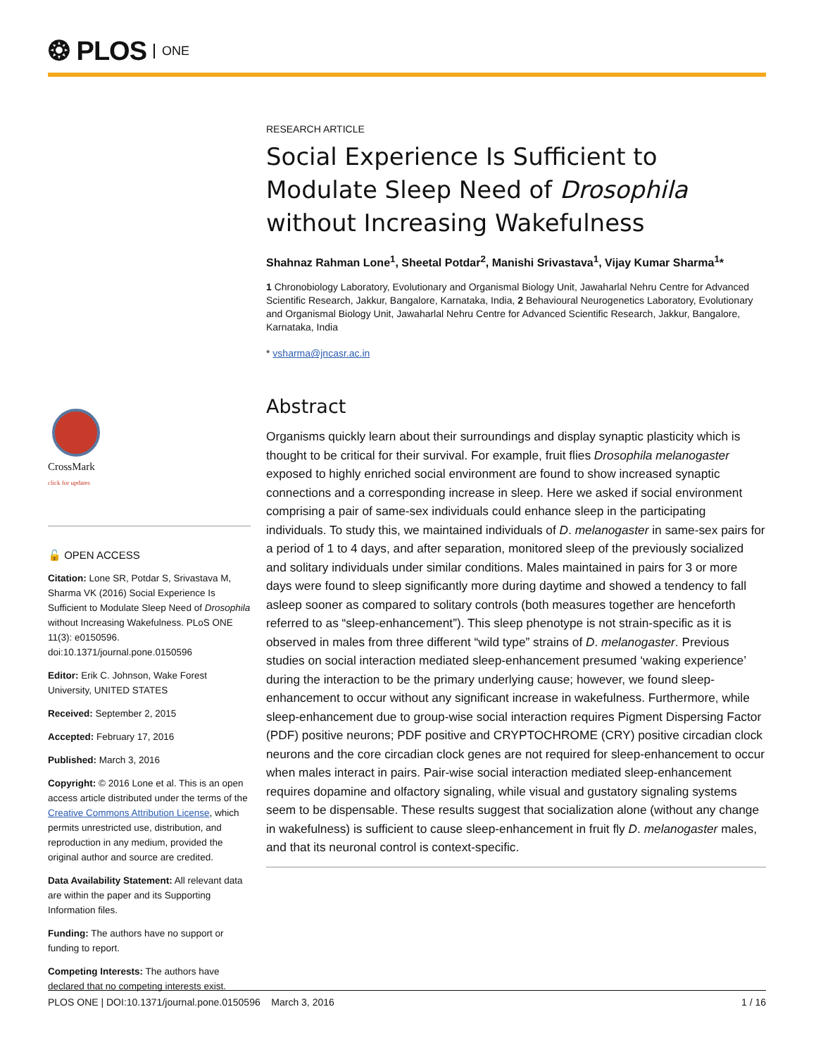❂ PLOS ONE
RESEARCH ARTICLE
Social Experience Is Sufficient to Modulate Sleep Need of Drosophila without Increasing Wakefulness
Shahnaz Rahman Lone<sup>1</sup>, Sheetal Potdar<sup>2</sup>, Manishi Srivastava<sup>1</sup>, Vijay Kumar Sharma<sup>1</sup>*
1 Chronobiology Laboratory, Evolutionary and Organismal Biology Unit, Jawaharlal Nehru Centre for Advanced Scientific Research, Jakkur, Bangalore, Karnataka, India, 2 Behavioural Neurogenetics Laboratory, Evolutionary and Organismal Biology Unit, Jawaharlal Nehru Centre for Advanced Scientific Research, Jakkur, Bangalore, Karnataka, India
* vsharma@jncasr.ac.in
Abstract
Organisms quickly learn about their surroundings and display synaptic plasticity which is thought to be critical for their survival. For example, fruit flies Drosophila melanogaster exposed to highly enriched social environment are found to show increased synaptic connections and a corresponding increase in sleep. Here we asked if social environment comprising a pair of same-sex individuals could enhance sleep in the participating individuals. To study this, we maintained individuals of D. melanogaster in same-sex pairs for a period of 1 to 4 days, and after separation, monitored sleep of the previously socialized and solitary individuals under similar conditions. Males maintained in pairs for 3 or more days were found to sleep significantly more during daytime and showed a tendency to fall asleep sooner as compared to solitary controls (both measures together are henceforth referred to as “sleep-enhancement”). This sleep phenotype is not strain-specific as it is observed in males from three different “wild type” strains of D. melanogaster. Previous studies on social interaction mediated sleep-enhancement presumed ‘waking experience’ during the interaction to be the primary underlying cause; however, we found sleep-enhancement to occur without any significant increase in wakefulness. Furthermore, while sleep-enhancement due to group-wise social interaction requires Pigment Dispersing Factor (PDF) positive neurons; PDF positive and CRYPTOCHROME (CRY) positive circadian clock neurons and the core circadian clock genes are not required for sleep-enhancement to occur when males interact in pairs. Pair-wise social interaction mediated sleep-enhancement requires dopamine and olfactory signaling, while visual and gustatory signaling systems seem to be dispensable. These results suggest that socialization alone (without any change in wakefulness) is sufficient to cause sleep-enhancement in fruit fly D. melanogaster males, and that its neuronal control is context-specific.
CrossMark
click for updates
🔓 OPEN ACCESS
Citation: Lone SR, Potdar S, Srivastava M, Sharma VK (2016) Social Experience Is Sufficient to Modulate Sleep Need of Drosophila without Increasing Wakefulness. PLoS ONE 11(3): e0150596. doi:10.1371/journal.pone.0150596
Editor: Erik C. Johnson, Wake Forest University, UNITED STATES
Received: September 2, 2015
Accepted: February 17, 2016
Published: March 3, 2016
Copyright: © 2016 Lone et al. This is an open access article distributed under the terms of the Creative Commons Attribution License, which permits unrestricted use, distribution, and reproduction in any medium, provided the original author and source are credited.
Data Availability Statement: All relevant data are within the paper and its Supporting Information files.
Funding: The authors have no support or funding to report.
Competing Interests: The authors have declared that no competing interests exist.
PLOS ONE | DOI:10.1371/journal.pone.0150596 March 3, 2016 1 / 16